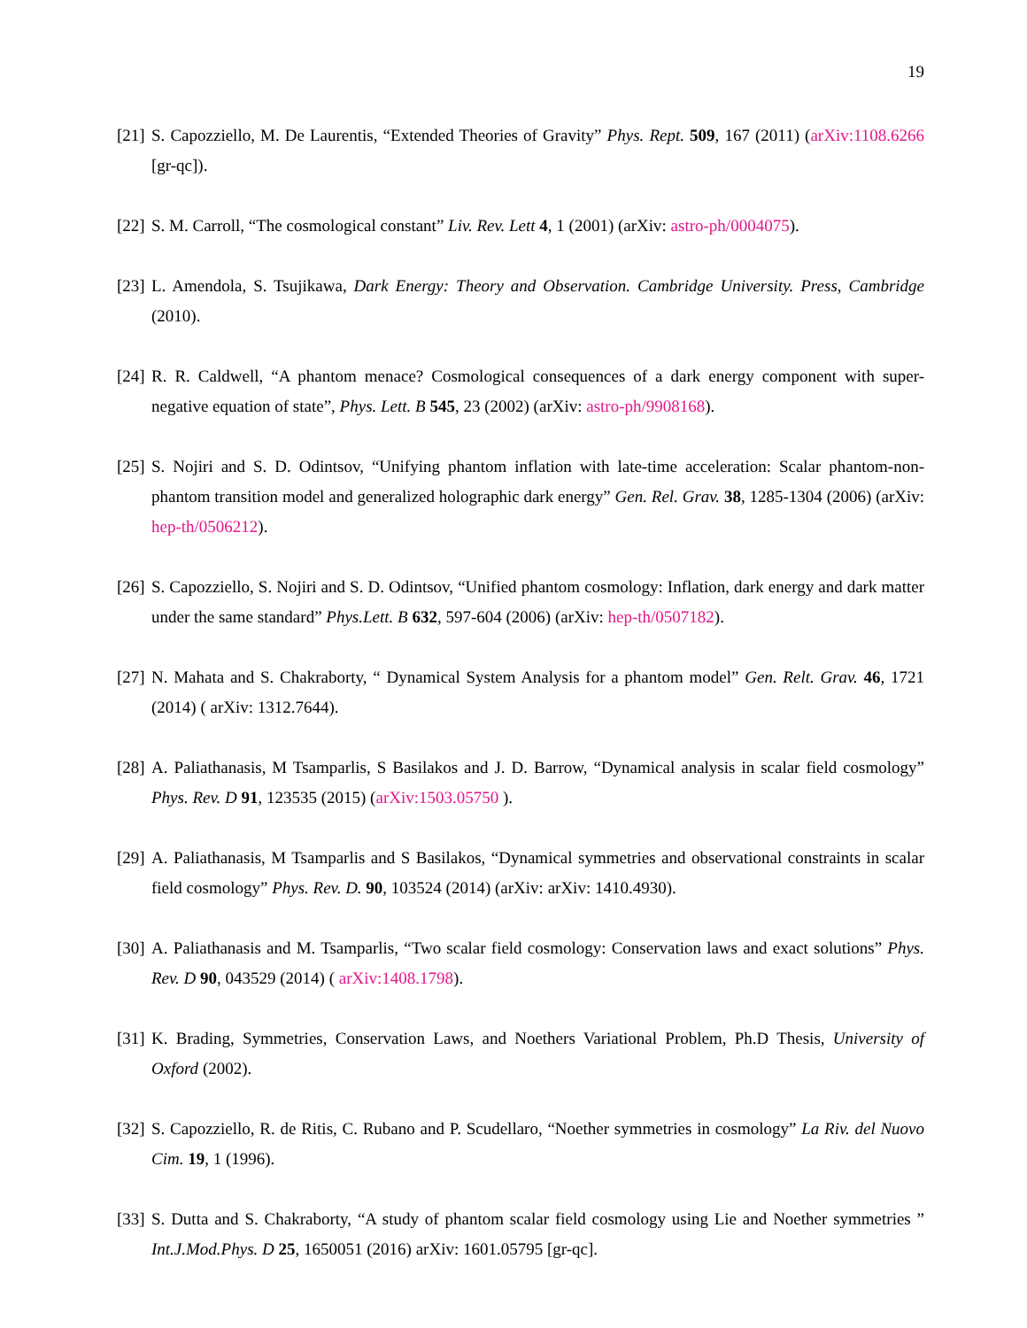19
[21] S. Capozziello, M. De Laurentis, “Extended Theories of Gravity” Phys. Rept. 509, 167 (2011) (arXiv:1108.6266 [gr-qc]).
[22] S. M. Carroll, “The cosmological constant” Liv. Rev. Lett 4, 1 (2001) (arXiv: astro-ph/0004075).
[23] L. Amendola, S. Tsujikawa, Dark Energy: Theory and Observation. Cambridge University. Press, Cambridge (2010).
[24] R. R. Caldwell, “A phantom menace? Cosmological consequences of a dark energy component with super-negative equation of state”, Phys. Lett. B 545, 23 (2002) (arXiv: astro-ph/9908168).
[25] S. Nojiri and S. D. Odintsov, “Unifying phantom inflation with late-time acceleration: Scalar phantom-non-phantom transition model and generalized holographic dark energy” Gen. Rel. Grav. 38, 1285-1304 (2006) (arXiv: hep-th/0506212).
[26] S. Capozziello, S. Nojiri and S. D. Odintsov, “Unified phantom cosmology: Inflation, dark energy and dark matter under the same standard” Phys.Lett. B 632, 597-604 (2006) (arXiv: hep-th/0507182).
[27] N. Mahata and S. Chakraborty, “ Dynamical System Analysis for a phantom model” Gen. Relt. Grav. 46, 1721 (2014) ( arXiv: 1312.7644).
[28] A. Paliathanasis, M Tsamparlis, S Basilakos and J. D. Barrow, “Dynamical analysis in scalar field cosmology” Phys. Rev. D 91, 123535 (2015) (arXiv:1503.05750 ).
[29] A. Paliathanasis, M Tsamparlis and S Basilakos, “Dynamical symmetries and observational constraints in scalar field cosmology” Phys. Rev. D. 90, 103524 (2014) (arXiv: arXiv: 1410.4930).
[30] A. Paliathanasis and M. Tsamparlis, “Two scalar field cosmology: Conservation laws and exact solutions” Phys. Rev. D 90, 043529 (2014) ( arXiv:1408.1798).
[31] K. Brading, Symmetries, Conservation Laws, and Noethers Variational Problem, Ph.D Thesis, University of Oxford (2002).
[32] S. Capozziello, R. de Ritis, C. Rubano and P. Scudellaro, “Noether symmetries in cosmology” La Riv. del Nuovo Cim. 19, 1 (1996).
[33] S. Dutta and S. Chakraborty, “A study of phantom scalar field cosmology using Lie and Noether symmetries ” Int.J.Mod.Phys. D 25, 1650051 (2016) arXiv: 1601.05795 [gr-qc].